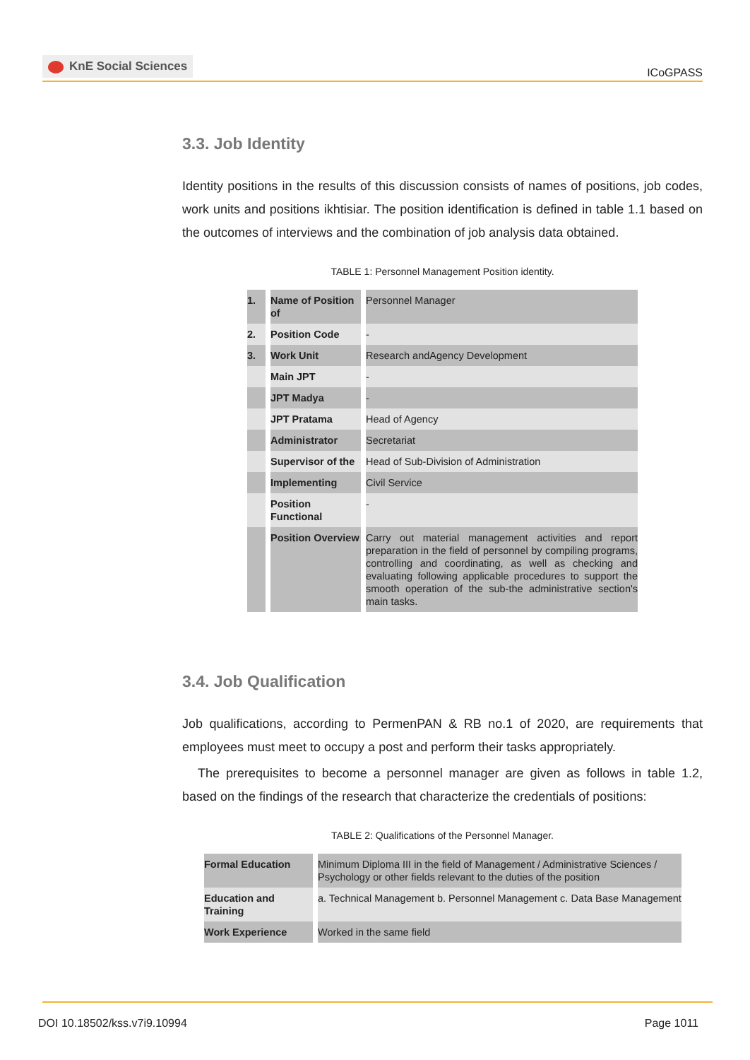KnE Social Sciences
ICoGPASS
3.3. Job Identity
Identity positions in the results of this discussion consists of names of positions, job codes, work units and positions ikhtisiar. The position identification is defined in table 1.1 based on the outcomes of interviews and the combination of job analysis data obtained.
TABLE 1: Personnel Management Position identity.
| 1. | Name of Position of | Personnel Manager |
| 2. | Position Code | - |
| 3. | Work Unit | Research andAgency Development |
| | Main JPT | - |
| | JPT Madya | - |
| | JPT Pratama | Head of Agency |
| | Administrator | Secretariat |
| | Supervisor of the | Head of Sub-Division of Administration |
| | Implementing | Civil Service |
| | Position Functional | - |
| | Position Overview | Carry out material management activities and report preparation in the field of personnel by compiling programs, controlling and coordinating, as well as checking and evaluating following applicable procedures to support the smooth operation of the sub-the administrative section's main tasks. |
3.4. Job Qualification
Job qualifications, according to PermenPAN & RB no.1 of 2020, are requirements that employees must meet to occupy a post and perform their tasks appropriately.
The prerequisites to become a personnel manager are given as follows in table 1.2, based on the findings of the research that characterize the credentials of positions:
TABLE 2: Qualifications of the Personnel Manager.
| Formal Education | Minimum Diploma III in the field of Management / Administrative Sciences / Psychology or other fields relevant to the duties of the position |
| Education and Training | a. Technical Management b. Personnel Management c. Data Base Management |
| Work Experience | Worked in the same field |
DOI 10.18502/kss.v7i9.10994 Page 1011